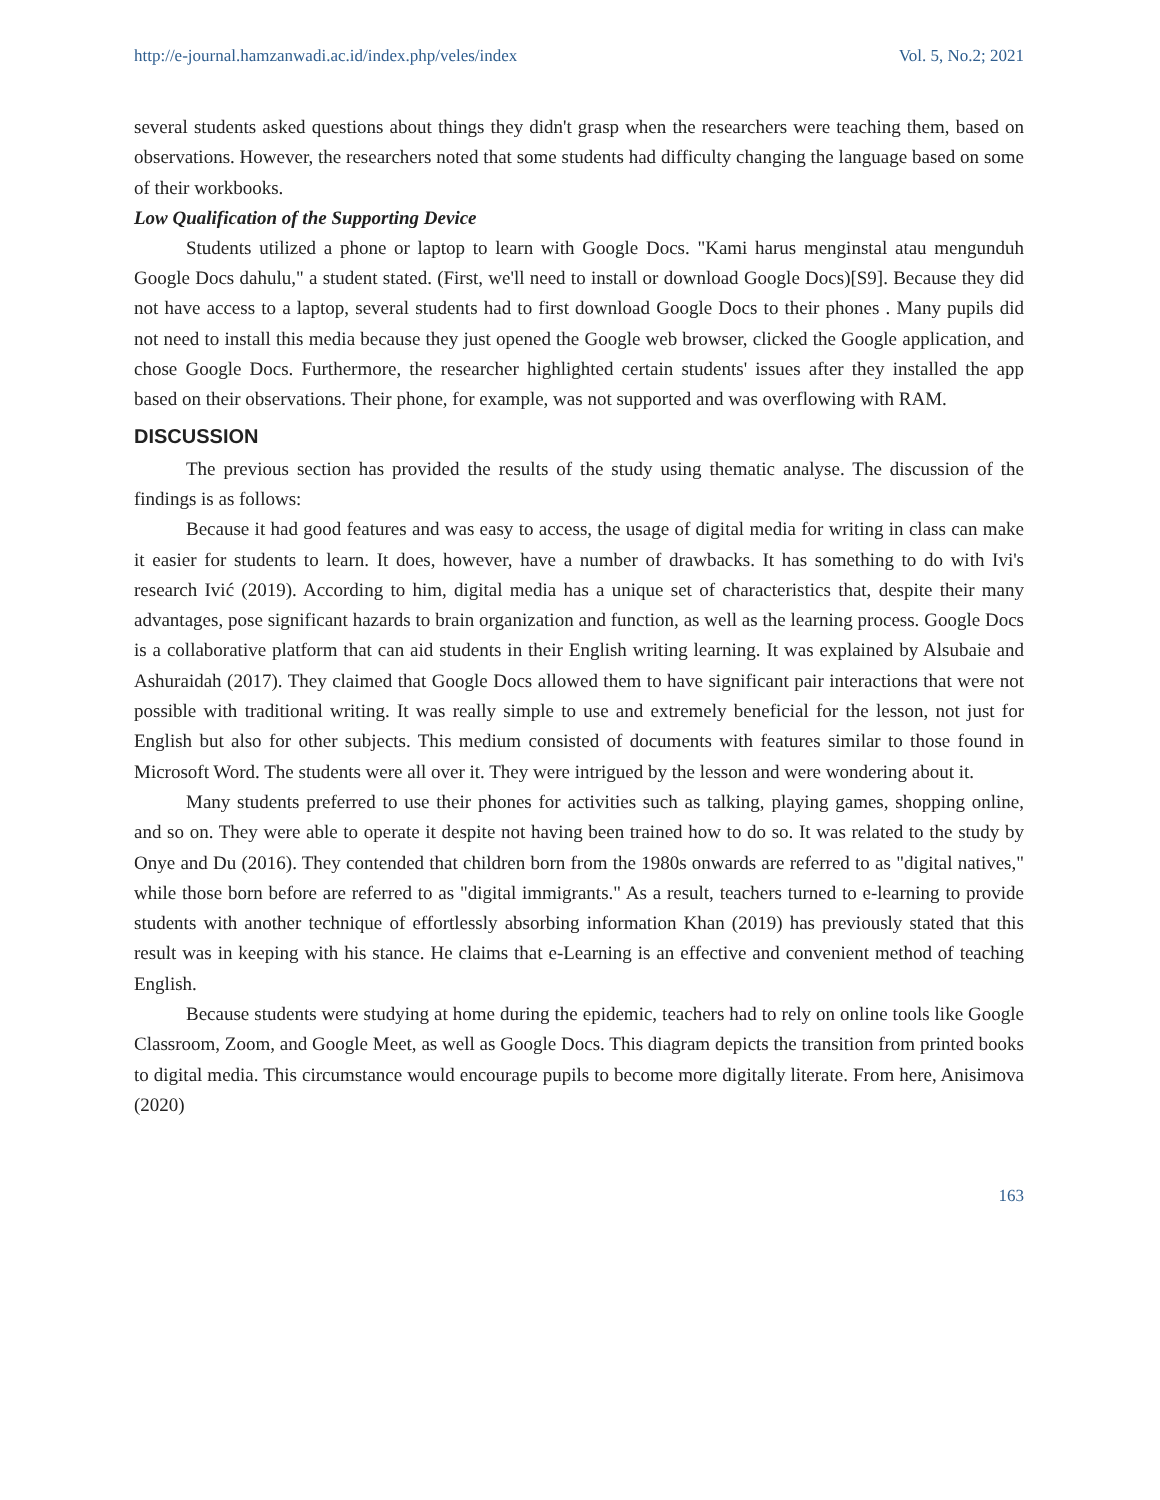http://e-journal.hamzanwadi.ac.id/index.php/veles/index Vol. 5, No.2; 2021
several students asked questions about things they didn't grasp when the researchers were teaching them, based on observations. However, the researchers noted that some students had difficulty changing the language based on some of their workbooks.
Low Qualification of the Supporting Device
Students utilized a phone or laptop to learn with Google Docs. "Kami harus menginstal atau mengunduh Google Docs dahulu," a student stated. (First, we'll need to install or download Google Docs)[S9]. Because they did not have access to a laptop, several students had to first download Google Docs to their phones . Many pupils did not need to install this media because they just opened the Google web browser, clicked the Google application, and chose Google Docs. Furthermore, the researcher highlighted certain students' issues after they installed the app based on their observations. Their phone, for example, was not supported and was overflowing with RAM.
DISCUSSION
The previous section has provided the results of the study using thematic analyse. The discussion of the findings is as follows:
Because it had good features and was easy to access, the usage of digital media for writing in class can make it easier for students to learn. It does, however, have a number of drawbacks. It has something to do with Ivi's research Ivić (2019). According to him, digital media has a unique set of characteristics that, despite their many advantages, pose significant hazards to brain organization and function, as well as the learning process. Google Docs is a collaborative platform that can aid students in their English writing learning. It was explained by Alsubaie and Ashuraidah (2017). They claimed that Google Docs allowed them to have significant pair interactions that were not possible with traditional writing. It was really simple to use and extremely beneficial for the lesson, not just for English but also for other subjects. This medium consisted of documents with features similar to those found in Microsoft Word. The students were all over it. They were intrigued by the lesson and were wondering about it.
Many students preferred to use their phones for activities such as talking, playing games, shopping online, and so on. They were able to operate it despite not having been trained how to do so. It was related to the study by Onye and Du (2016). They contended that children born from the 1980s onwards are referred to as "digital natives," while those born before are referred to as "digital immigrants." As a result, teachers turned to e-learning to provide students with another technique of effortlessly absorbing information Khan (2019) has previously stated that this result was in keeping with his stance. He claims that e-Learning is an effective and convenient method of teaching English.
Because students were studying at home during the epidemic, teachers had to rely on online tools like Google Classroom, Zoom, and Google Meet, as well as Google Docs. This diagram depicts the transition from printed books to digital media. This circumstance would encourage pupils to become more digitally literate. From here, Anisimova (2020)
163